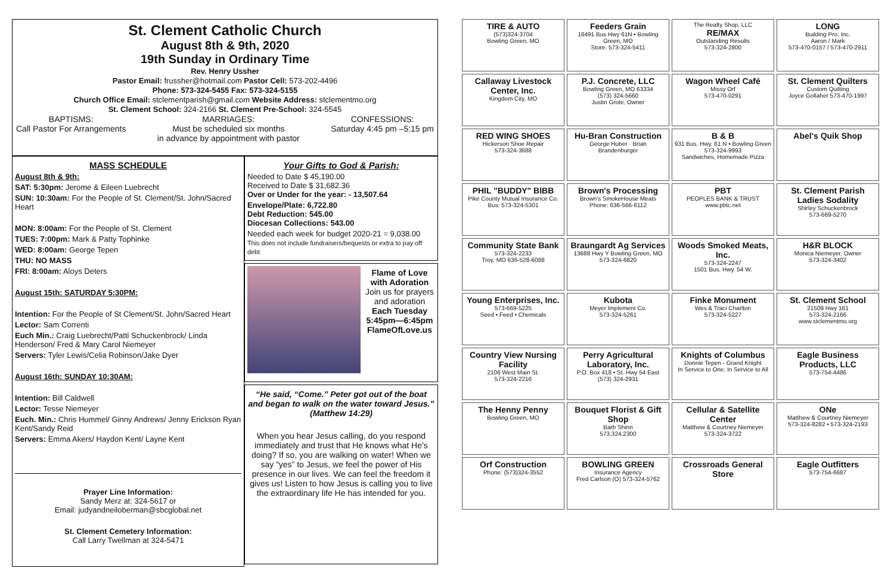St. Clement Catholic Church
August 8th & 9th, 2020
19th Sunday in Ordinary Time
Rev. Henry Ussher
Pastor Email: frussher@hotmail.com Pastor Cell: 573-202-4496
Phone: 573-324-5455 Fax: 573-324-5155
Church Office Email: stclementparish@gmail.com Website Address: stclementmo.org
St. Clement School: 324-2166 St. Clement Pre-School: 324-5545
BAPTISMS:
Call Pastor For Arrangements
MARRIAGES:
Must be scheduled six months
in advance by appointment with pastor
CONFESSIONS:
Saturday 4:45 pm –5:15 pm
MASS SCHEDULE
August 8th & 9th:
SAT: 5:30pm: Jerome & Eileen Luebrecht
SUN: 10:30am: For the People of St. Clement/St. John/Sacred Heart
MON: 8:00am: For the People of St. Clement
TUES: 7:00pm: Mark & Patty Tophinke
WED: 8:00am: George Tepen
THU: NO MASS
FRI: 8:00am: Aloys Deters
August 15th: SATURDAY 5:30PM:
Intention: For the People of St Clement/St. John/Sacred Heart
Lector: Sam Correnti
Euch Min.: Craig Luebrecht/Patti Schuckenbrock/ Linda Henderson/ Fred & Mary Carol Niemeyer
Servers: Tyler Lewis/Celia Robinson/Jake Dyer
August 16th: SUNDAY 10:30AM:
Intention: Bill Caldwell
Lector: Tesse Niemeyer
Euch. Min.: Chris Hummel/ Ginny Andrews/ Jenny Erickson Ryan Kent/Sandy Reid
Servers: Emma Akers/ Haydon Kent/ Layne Kent
Prayer Line Information:
Sandy Merz at: 324-5617 or
Email: judyandneiloberman@sbcglobal.net
St. Clement Cemetery Information:
Call Larry Twellman at 324-5471
Your Gifts to God & Parish:
Needed to Date $ 45,190.00
Received to Date $ 31,682.36
Over or Under for the year: - 13,507.64
Envelope/Plate: 6,722.80
Debt Reduction: 545.00
Diocesan Collections: 543.00
Needed each week for budget 2020-21 = 9,038.00
This does not include fundraisers/bequests or extra to pay off debt
Flame of Love
with Adoration
Join us for prayers and adoration
Each Tuesday
5:45pm—6:45pm
FlameOfLove.us
“He said, “Come.” Peter got out of the boat and began to walk on the water toward Jesus.” (Matthew 14:29)
When you hear Jesus calling, do you respond immediately and trust that He knows what He’s doing? If so, you are walking on water! When we say “yes” to Jesus, we feel the power of His presence in our lives. We can feel the freedom it gives us! Listen to how Jesus is calling you to live the extraordinary life He has intended for you.
TIRE & AUTO
(573)324-3704
Bowling Green, MO
Feeders Grain
16491 Bus Hwy 61N • Bowling Green, MO
Store: 573-324-5411
The Realty Shop, LLC
RE/MAX
Outstanding Results
573-324-2800
LONG
Building Pro, Inc.
Aaron / Mark
573-470-0157 / 573-470-2911
Callaway Livestock Center, Inc.
Kingdom City, MO
P.J. Concrete, LLC
Bowling Green, MO 63334
(573) 324-5660
Justin Grote, Owner
Wagon Wheel Café
Missy Orf
573-470-0291
St. Clement Quilters
Custom Quilting
Joyce Gollaher 573-470-1997
RED WING SHOES
Hickerson Shoe Repair
573-324-3688
Hu-Bran Construction
George Huber · Brian Brandenburger
B & B
931 Bus. Hwy. 61 N • Bowling Green
573-324-9993
Sandwiches, Homemade Pizza
Abel's Quik Shop
PHIL "BUDDY" BIBB
Pike County Mutual Insurance Co.
Bus: 573-324-5301
Brown's Processing
Brown's SmokeHouse Meats
Phone: 636-566-6112
PBT
PEOPLES BANK & TRUST
www.pbtc.net
St. Clement Parish Ladies Sodality
Shirley Schuckenbrock
573-669-5270
Community State Bank
573-324-2233
Troy, MO 636-528-6088
Braungardt Ag Services
13688 Hwy Y Bowling Green, MO
573-324-6820
Woods Smoked Meats, Inc.
573-324-2247
1501 Bus. Hwy. 54 W.
H&R BLOCK
Monica Niemeyer, Owner
573-324-3402
Young Enterprises, Inc.
573-669-5225
Seed • Feed • Chemicals
Kubota
Meyer Implement Co.
573-324-5261
Finke Monument
Wes & Traci Charlton
573-324-5227
St. Clement School
21509 Hwy 161
573-324-2166
www.stclementmo.org
Country View Nursing Facility
2106 West Main St.
573-324-2216
Perry Agricultural Laboratory, Inc.
P.O. Box 418 • St. Hwy 54 East
(573) 324-2931
Knights of Columbus
Donnie Tepen - Grand Knight
In Service to One, In Service to All
Eagle Business Products, LLC
573-754-4486
The Henny Penny
Bowling Green, MO
Bouquet Florist & Gift Shop
Barb Shinn
573.324.2300
Cellular & Satellite Center
Matthew & Courtney Niemeyer
573-324-3722
ONe
Matthew & Courtney Niemeyer
573-324-8282 • 573-324-2193
Orf Construction
Phone: (573)324-3552
BOWLING GREEN
Insurance Agency
Fred Carlson (O) 573-324-5762
Crossroads General Store
Eagle Outfitters
573-754-6687